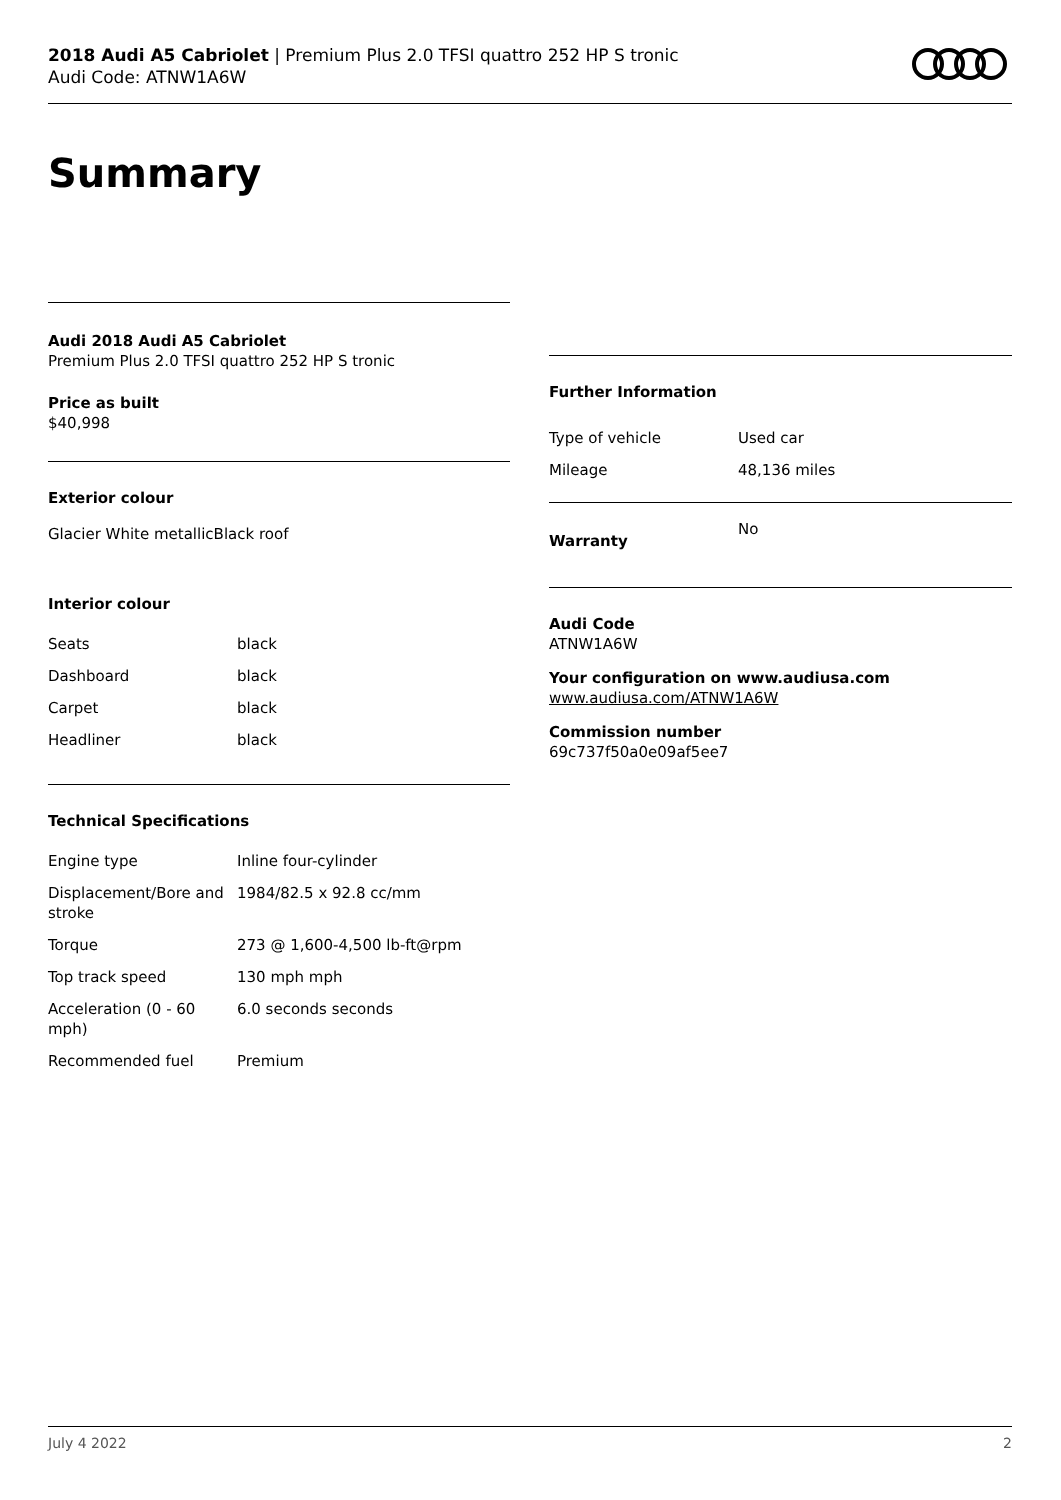2018 Audi A5 Cabriolet | Premium Plus 2.0 TFSI quattro 252 HP S tronic
Audi Code: ATNW1A6W
Summary
Audi 2018 Audi A5 Cabriolet
Premium Plus 2.0 TFSI quattro 252 HP S tronic
Price as built
$40,998
Exterior colour
Glacier White metallicBlack roof
Interior colour
| Seats | black |
| Dashboard | black |
| Carpet | black |
| Headliner | black |
Technical Specifications
| Engine type | Inline four-cylinder |
| Displacement/Bore and stroke | 1984/82.5 x 92.8 cc/mm |
| Torque | 273 @ 1,600-4,500 lb-ft@rpm |
| Top track speed | 130 mph mph |
| Acceleration (0 - 60 mph) | 6.0 seconds seconds |
| Recommended fuel | Premium |
Further Information
| Type of vehicle | Used car |
| Mileage | 48,136 miles |
| Warranty | No |
Audi Code
ATNW1A6W
Your configuration on www.audiusa.com
www.audiusa.com/ATNW1A6W
Commission number
69c737f50a0e09af5ee7
July 4 2022 2